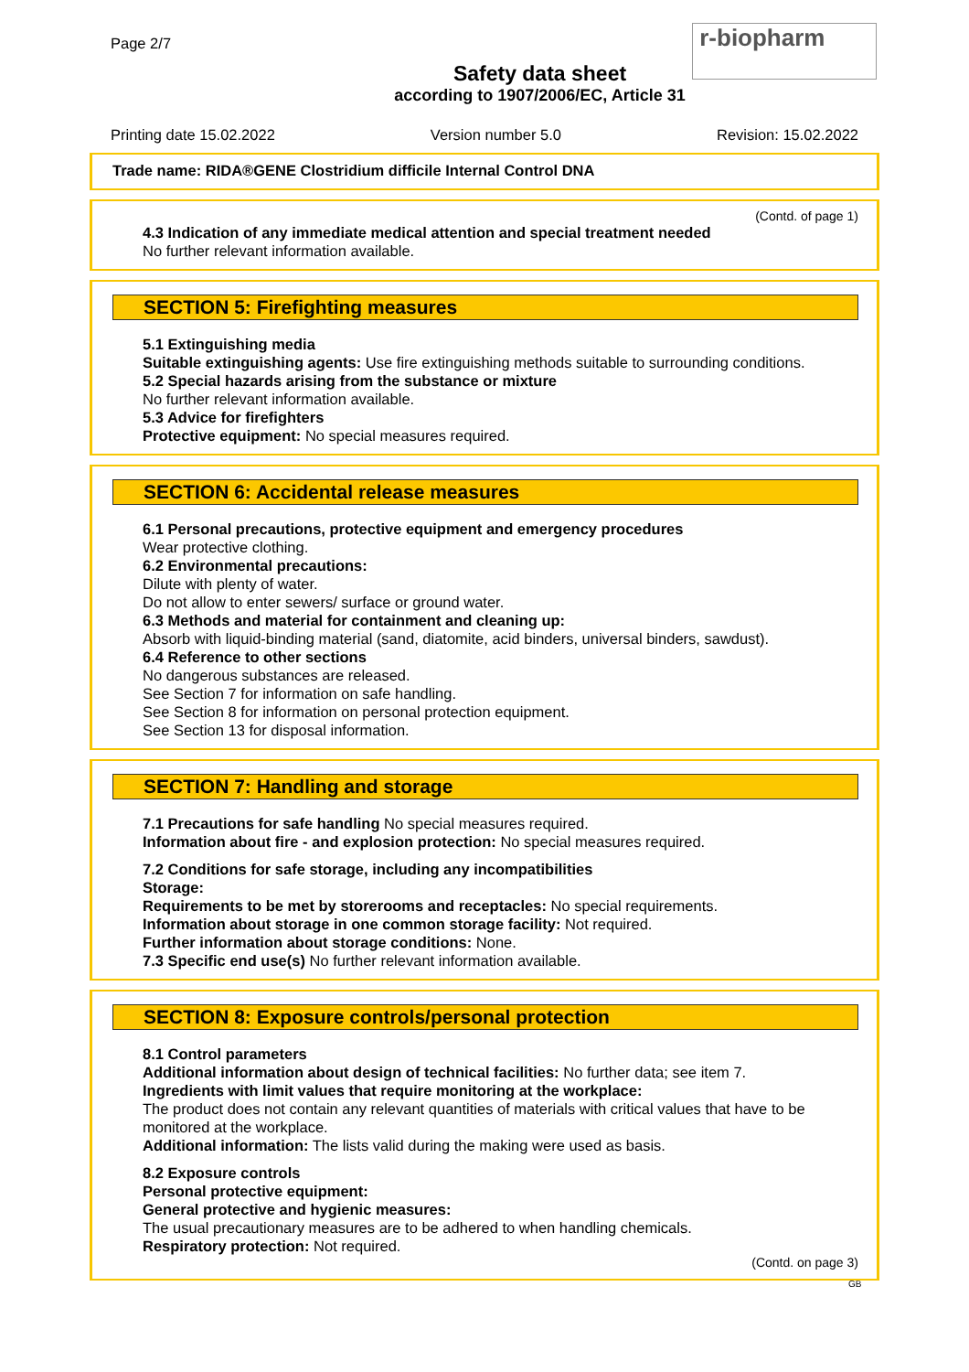Page 2/7
Safety data sheet
according to 1907/2006/EC, Article 31
r-biopharm
Printing date 15.02.2022 Version number 5.0 Revision: 15.02.2022
Trade name: RIDA®GENE Clostridium difficile Internal Control DNA
(Contd. of page 1)
4.3 Indication of any immediate medical attention and special treatment needed
No further relevant information available.
SECTION 5: Firefighting measures
5.1 Extinguishing media
Suitable extinguishing agents: Use fire extinguishing methods suitable to surrounding conditions.
5.2 Special hazards arising from the substance or mixture
No further relevant information available.
5.3 Advice for firefighters
Protective equipment: No special measures required.
SECTION 6: Accidental release measures
6.1 Personal precautions, protective equipment and emergency procedures
Wear protective clothing.
6.2 Environmental precautions:
Dilute with plenty of water.
Do not allow to enter sewers/ surface or ground water.
6.3 Methods and material for containment and cleaning up:
Absorb with liquid-binding material (sand, diatomite, acid binders, universal binders, sawdust).
6.4 Reference to other sections
No dangerous substances are released.
See Section 7 for information on safe handling.
See Section 8 for information on personal protection equipment.
See Section 13 for disposal information.
SECTION 7: Handling and storage
7.1 Precautions for safe handling No special measures required.
Information about fire - and explosion protection: No special measures required.
7.2 Conditions for safe storage, including any incompatibilities
Storage:
Requirements to be met by storerooms and receptacles: No special requirements.
Information about storage in one common storage facility: Not required.
Further information about storage conditions: None.
7.3 Specific end use(s) No further relevant information available.
SECTION 8: Exposure controls/personal protection
8.1 Control parameters
Additional information about design of technical facilities: No further data; see item 7.
Ingredients with limit values that require monitoring at the workplace:
The product does not contain any relevant quantities of materials with critical values that have to be monitored at the workplace.
Additional information: The lists valid during the making were used as basis.
8.2 Exposure controls
Personal protective equipment:
General protective and hygienic measures:
The usual precautionary measures are to be adhered to when handling chemicals.
Respiratory protection: Not required.
(Contd. on page 3)
GB